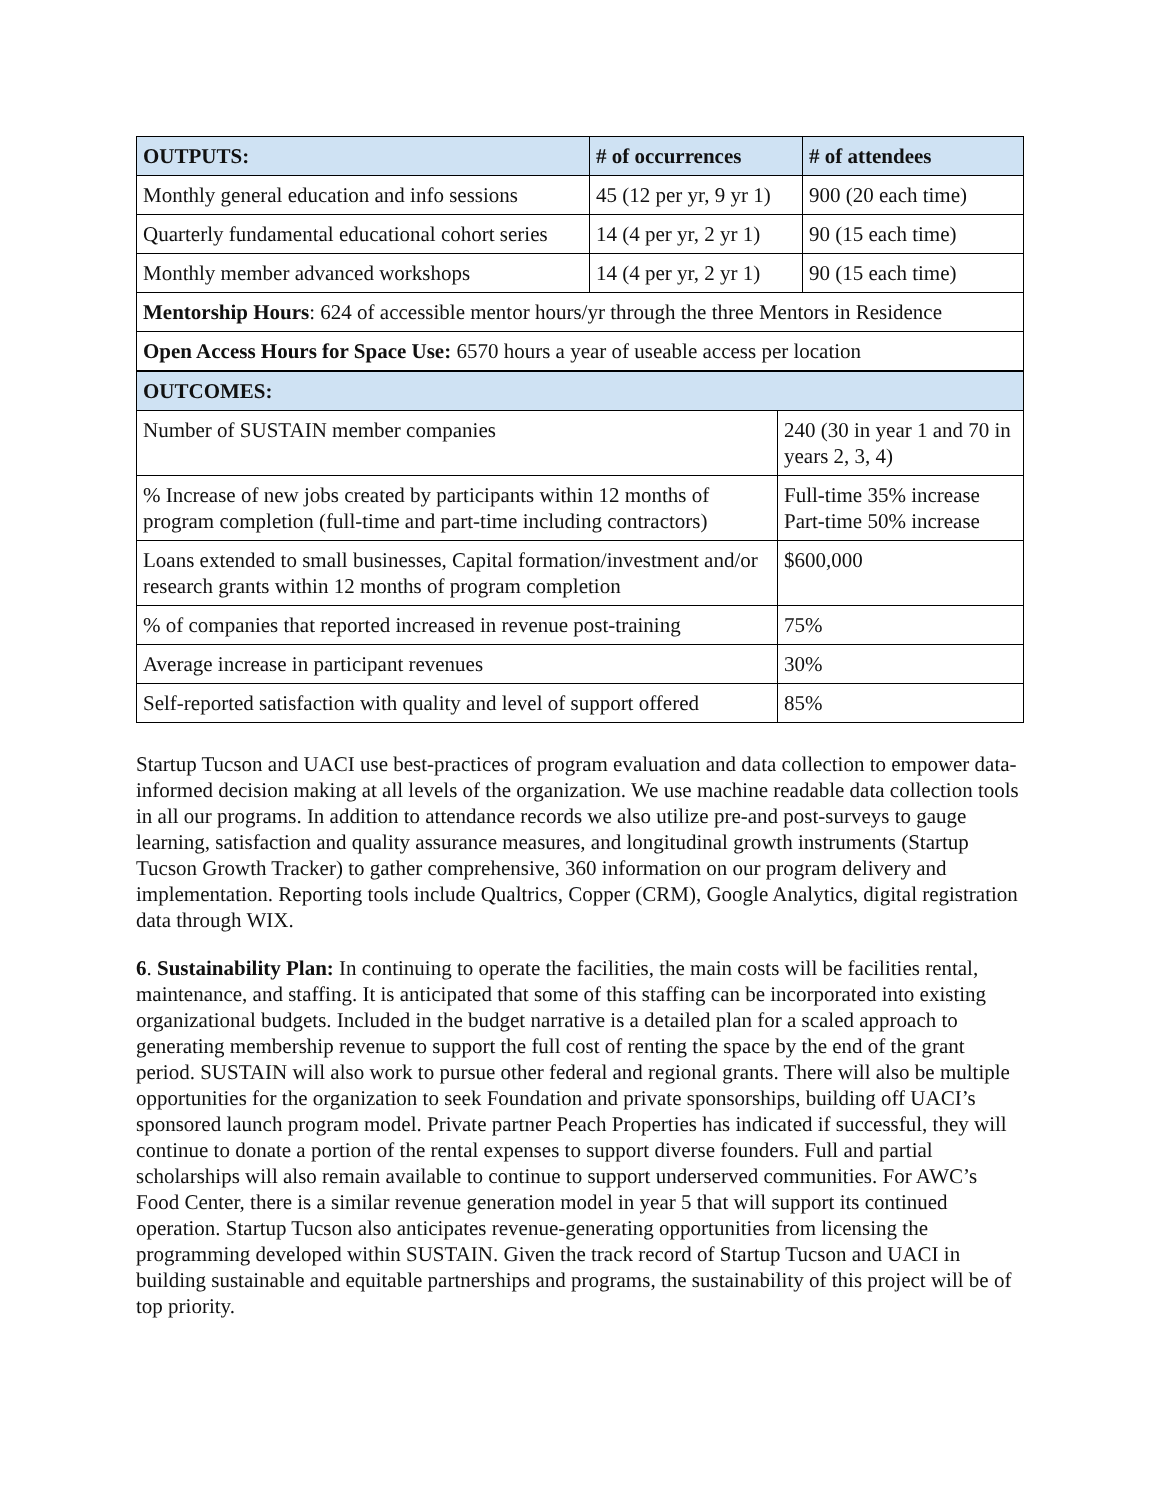| OUTPUTS: | # of occurrences | # of attendees |
| --- | --- | --- |
| Monthly general education and info sessions | 45 (12 per yr, 9 yr 1) | 900 (20 each time) |
| Quarterly fundamental educational cohort series | 14 (4 per yr, 2 yr 1) | 90 (15 each time) |
| Monthly member advanced workshops | 14 (4 per yr, 2 yr 1) | 90 (15 each time) |
| Mentorship Hours : 624 of accessible mentor hours/yr through the three Mentors in Residence | | |
| Open Access Hours for Space Use: 6570 hours a year of useable access per location | | |
| OUTCOMES: | |
| --- | --- |
| Number of SUSTAIN member companies | 240 (30 in year 1 and 70 in years 2, 3, 4) |
| % Increase of new jobs created by participants within 12 months of program completion (full-time and part-time including contractors) | Full-time 35% increase Part-time 50% increase |
| Loans extended to small businesses, Capital formation/investment and/or research grants within 12 months of program completion | $600,000 |
| % of companies that reported increased in revenue post-training | 75% |
| Average increase in participant revenues | 30% |
| Self-reported satisfaction with quality and level of support offered | 85% |
Startup Tucson and UACI use best-practices of program evaluation and data collection to empower data-informed decision making at all levels of the organization. We use machine readable data collection tools in all our programs. In addition to attendance records we also utilize pre-and post-surveys to gauge learning, satisfaction and quality assurance measures, and longitudinal growth instruments (Startup Tucson Growth Tracker) to gather comprehensive, 360 information on our program delivery and implementation. Reporting tools include Qualtrics, Copper (CRM), Google Analytics, digital registration data through WIX.
6. Sustainability Plan: In continuing to operate the facilities, the main costs will be facilities rental, maintenance, and staffing. It is anticipated that some of this staffing can be incorporated into existing organizational budgets. Included in the budget narrative is a detailed plan for a scaled approach to generating membership revenue to support the full cost of renting the space by the end of the grant period. SUSTAIN will also work to pursue other federal and regional grants. There will also be multiple opportunities for the organization to seek Foundation and private sponsorships, building off UACI’s sponsored launch program model. Private partner Peach Properties has indicated if successful, they will continue to donate a portion of the rental expenses to support diverse founders. Full and partial scholarships will also remain available to continue to support underserved communities. For AWC’s Food Center, there is a similar revenue generation model in year 5 that will support its continued operation. Startup Tucson also anticipates revenue-generating opportunities from licensing the programming developed within SUSTAIN. Given the track record of Startup Tucson and UACI in building sustainable and equitable partnerships and programs, the sustainability of this project will be of top priority.